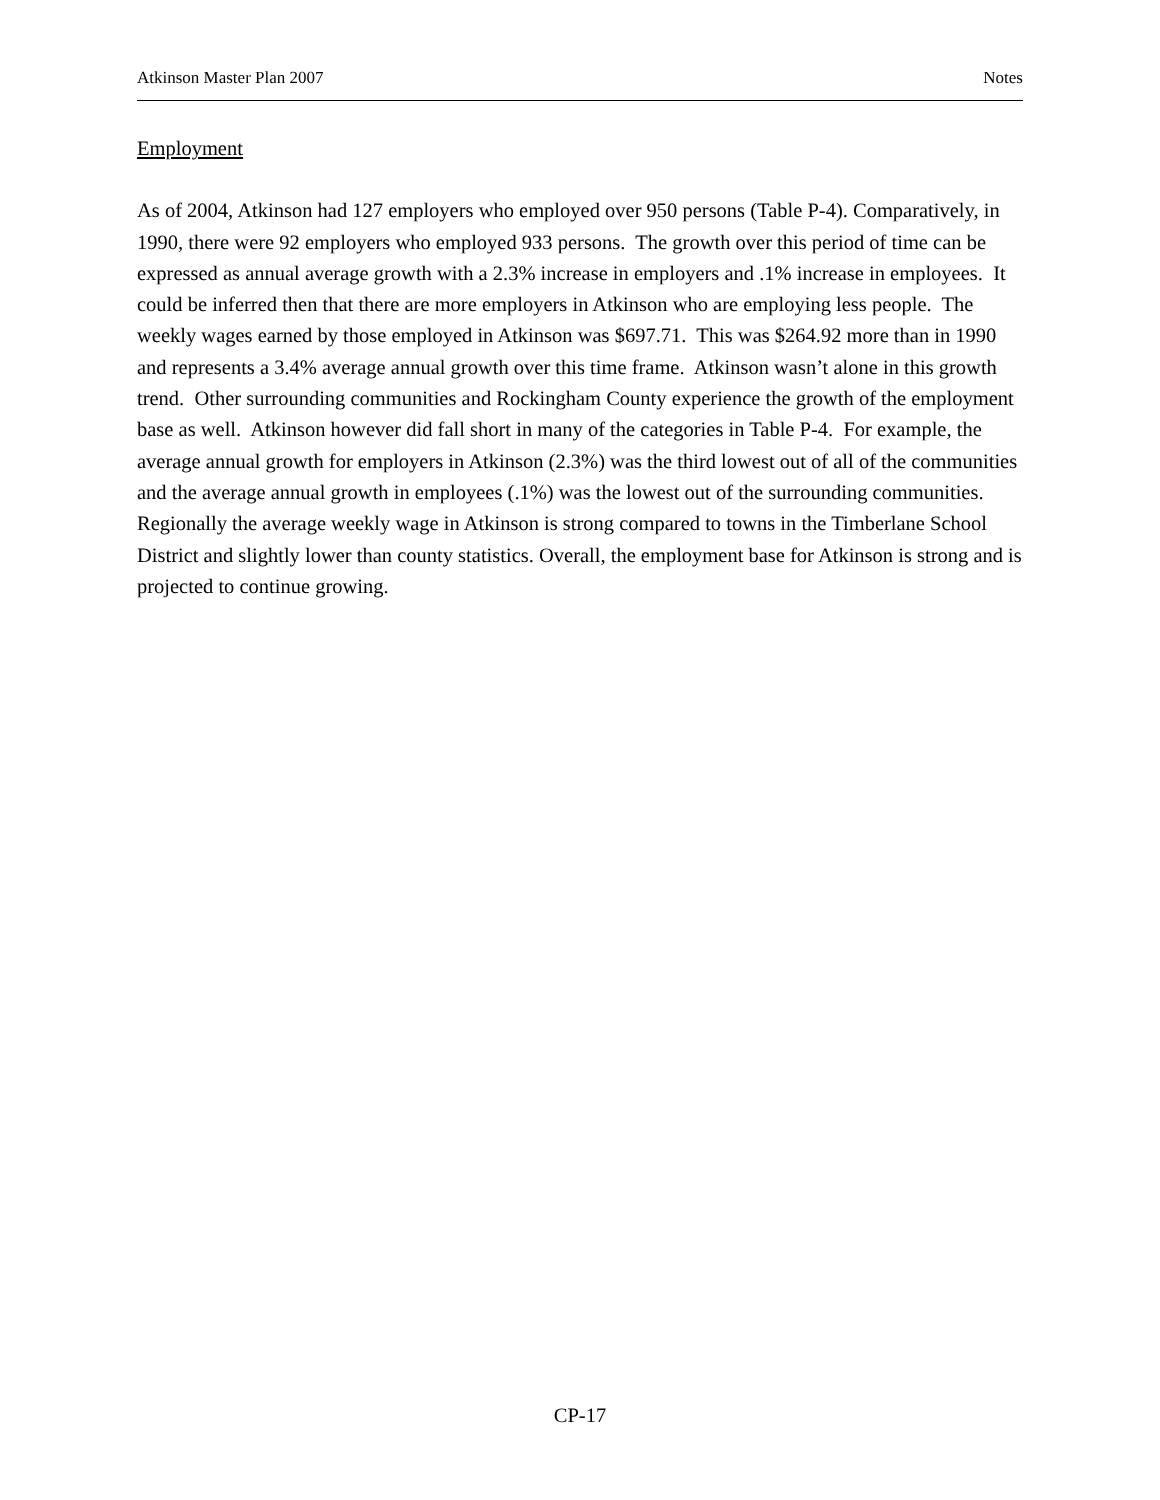Atkinson Master Plan 2007 Notes
Employment
As of 2004, Atkinson had 127 employers who employed over 950 persons (Table P-4). Comparatively, in 1990, there were 92 employers who employed 933 persons. The growth over this period of time can be expressed as annual average growth with a 2.3% increase in employers and .1% increase in employees. It could be inferred then that there are more employers in Atkinson who are employing less people. The weekly wages earned by those employed in Atkinson was $697.71. This was $264.92 more than in 1990 and represents a 3.4% average annual growth over this time frame. Atkinson wasn’t alone in this growth trend. Other surrounding communities and Rockingham County experience the growth of the employment base as well. Atkinson however did fall short in many of the categories in Table P-4. For example, the average annual growth for employers in Atkinson (2.3%) was the third lowest out of all of the communities and the average annual growth in employees (.1%) was the lowest out of the surrounding communities. Regionally the average weekly wage in Atkinson is strong compared to towns in the Timberlane School District and slightly lower than county statistics. Overall, the employment base for Atkinson is strong and is projected to continue growing.
CP-17